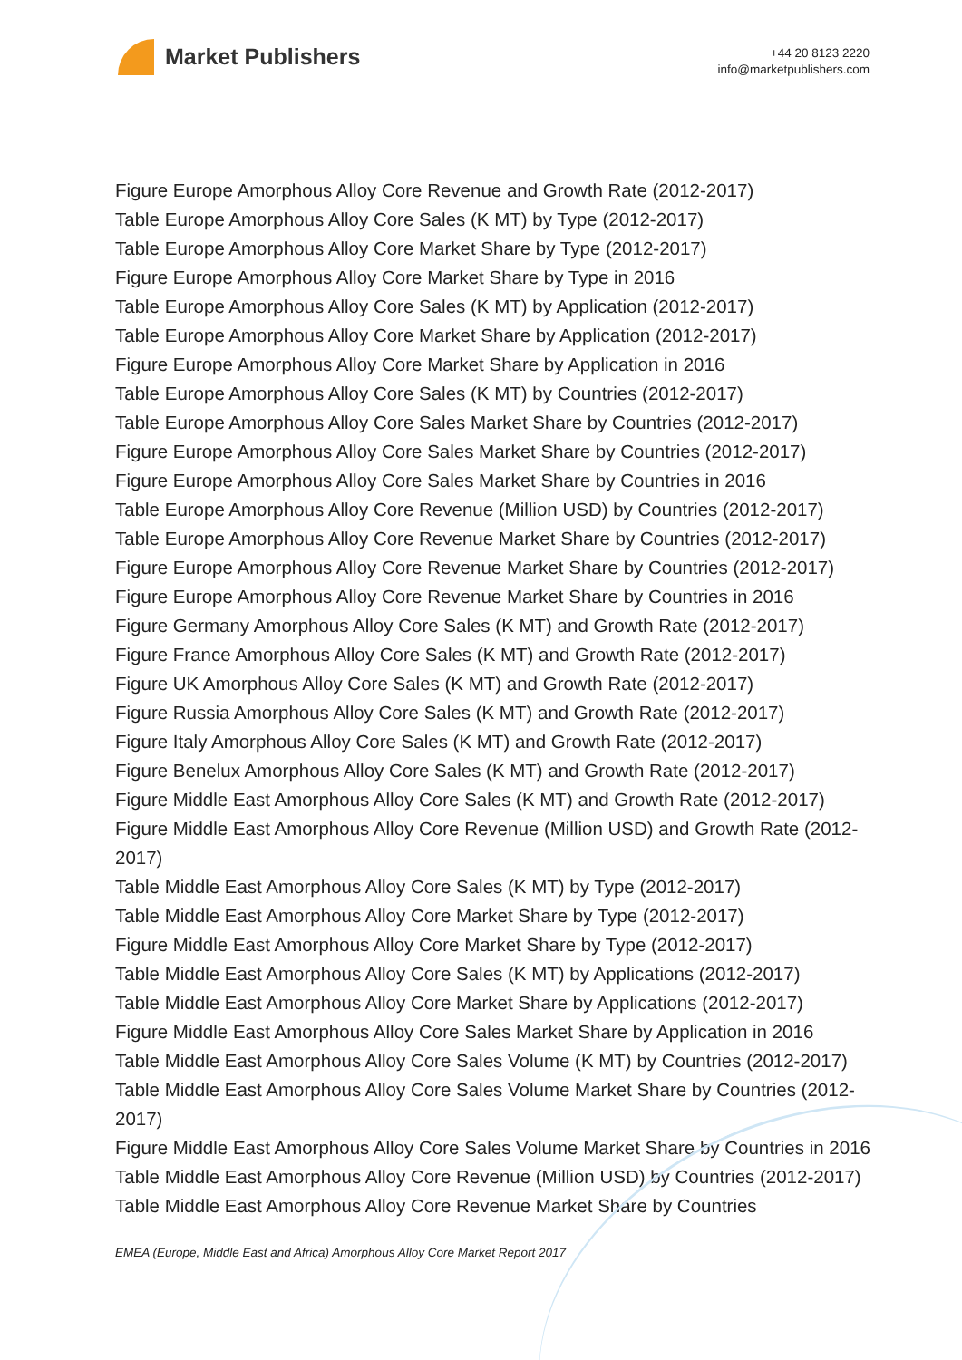Market Publishers
+44 20 8123 2220
info@marketpublishers.com
Figure Europe Amorphous Alloy Core Revenue and Growth Rate (2012-2017)
Table Europe Amorphous Alloy Core Sales (K MT) by Type (2012-2017)
Table Europe Amorphous Alloy Core Market Share by Type (2012-2017)
Figure Europe Amorphous Alloy Core Market Share by Type in 2016
Table Europe Amorphous Alloy Core Sales (K MT) by Application (2012-2017)
Table Europe Amorphous Alloy Core Market Share by Application (2012-2017)
Figure Europe Amorphous Alloy Core Market Share by Application in 2016
Table Europe Amorphous Alloy Core Sales (K MT) by Countries (2012-2017)
Table Europe Amorphous Alloy Core Sales Market Share by Countries (2012-2017)
Figure Europe Amorphous Alloy Core Sales Market Share by Countries (2012-2017)
Figure Europe Amorphous Alloy Core Sales Market Share by Countries in 2016
Table Europe Amorphous Alloy Core Revenue (Million USD) by Countries (2012-2017)
Table Europe Amorphous Alloy Core Revenue Market Share by Countries (2012-2017)
Figure Europe Amorphous Alloy Core Revenue Market Share by Countries (2012-2017)
Figure Europe Amorphous Alloy Core Revenue Market Share by Countries in 2016
Figure Germany Amorphous Alloy Core Sales (K MT) and Growth Rate (2012-2017)
Figure France Amorphous Alloy Core Sales (K MT) and Growth Rate (2012-2017)
Figure UK Amorphous Alloy Core Sales (K MT) and Growth Rate (2012-2017)
Figure Russia Amorphous Alloy Core Sales (K MT) and Growth Rate (2012-2017)
Figure Italy Amorphous Alloy Core Sales (K MT) and Growth Rate (2012-2017)
Figure Benelux Amorphous Alloy Core Sales (K MT) and Growth Rate (2012-2017)
Figure Middle East Amorphous Alloy Core Sales (K MT) and Growth Rate (2012-2017)
Figure Middle East Amorphous Alloy Core Revenue (Million USD) and Growth Rate (2012-2017)
Table Middle East Amorphous Alloy Core Sales (K MT) by Type (2012-2017)
Table Middle East Amorphous Alloy Core Market Share by Type (2012-2017)
Figure Middle East Amorphous Alloy Core Market Share by Type (2012-2017)
Table Middle East Amorphous Alloy Core Sales (K MT) by Applications (2012-2017)
Table Middle East Amorphous Alloy Core Market Share by Applications (2012-2017)
Figure Middle East Amorphous Alloy Core Sales Market Share by Application in 2016
Table Middle East Amorphous Alloy Core Sales Volume (K MT) by Countries (2012-2017)
Table Middle East Amorphous Alloy Core Sales Volume Market Share by Countries (2012-2017)
Figure Middle East Amorphous Alloy Core Sales Volume Market Share by Countries in 2016
Table Middle East Amorphous Alloy Core Revenue (Million USD) by Countries (2012-2017)
Table Middle East Amorphous Alloy Core Revenue Market Share by Countries
EMEA (Europe, Middle East and Africa) Amorphous Alloy Core Market Report 2017